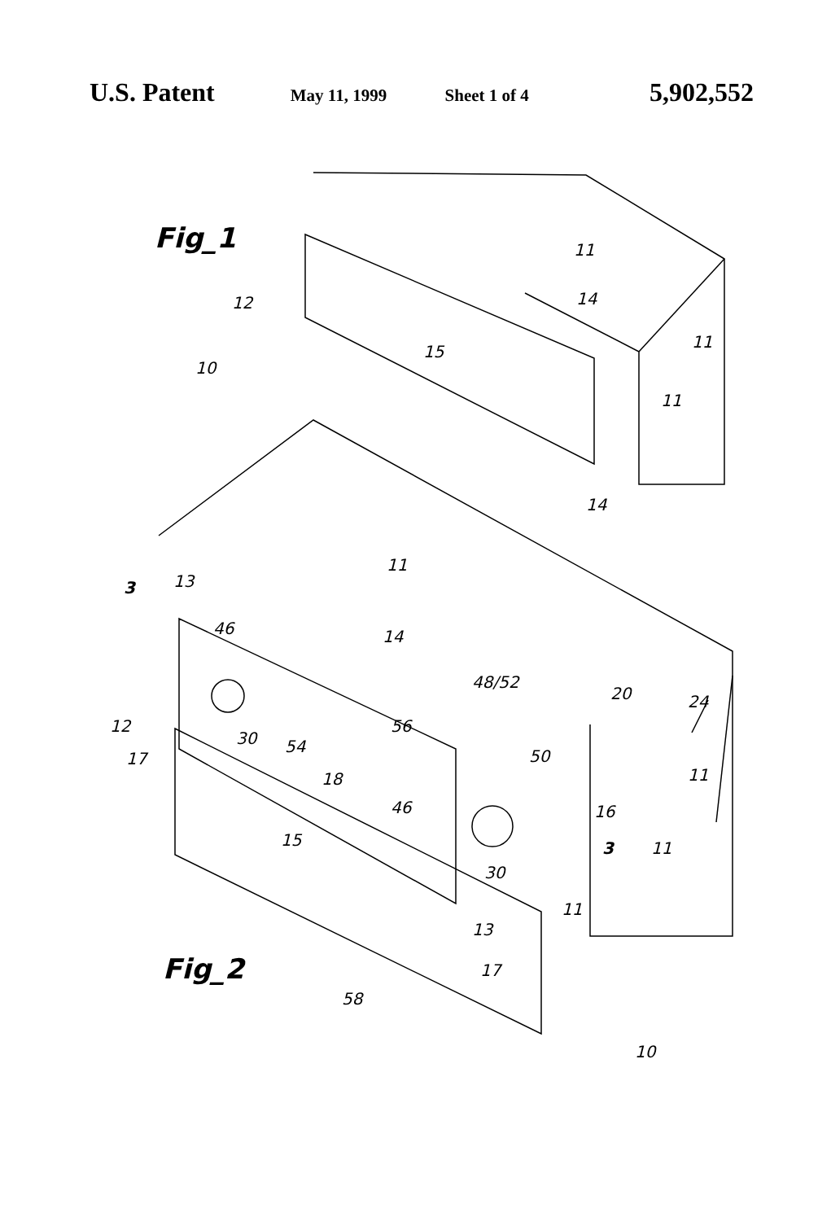U.S. Patent May 11, 1999 Sheet 1 of 4 5,902,552
Fig_1
12
10
15
14
11
11
11
14
11
3 13
46 14
48/52
20 24
12
30
56
54
50
17
11
18
46 16
15 3 11
30
11
13
17
Fig_2
58
10